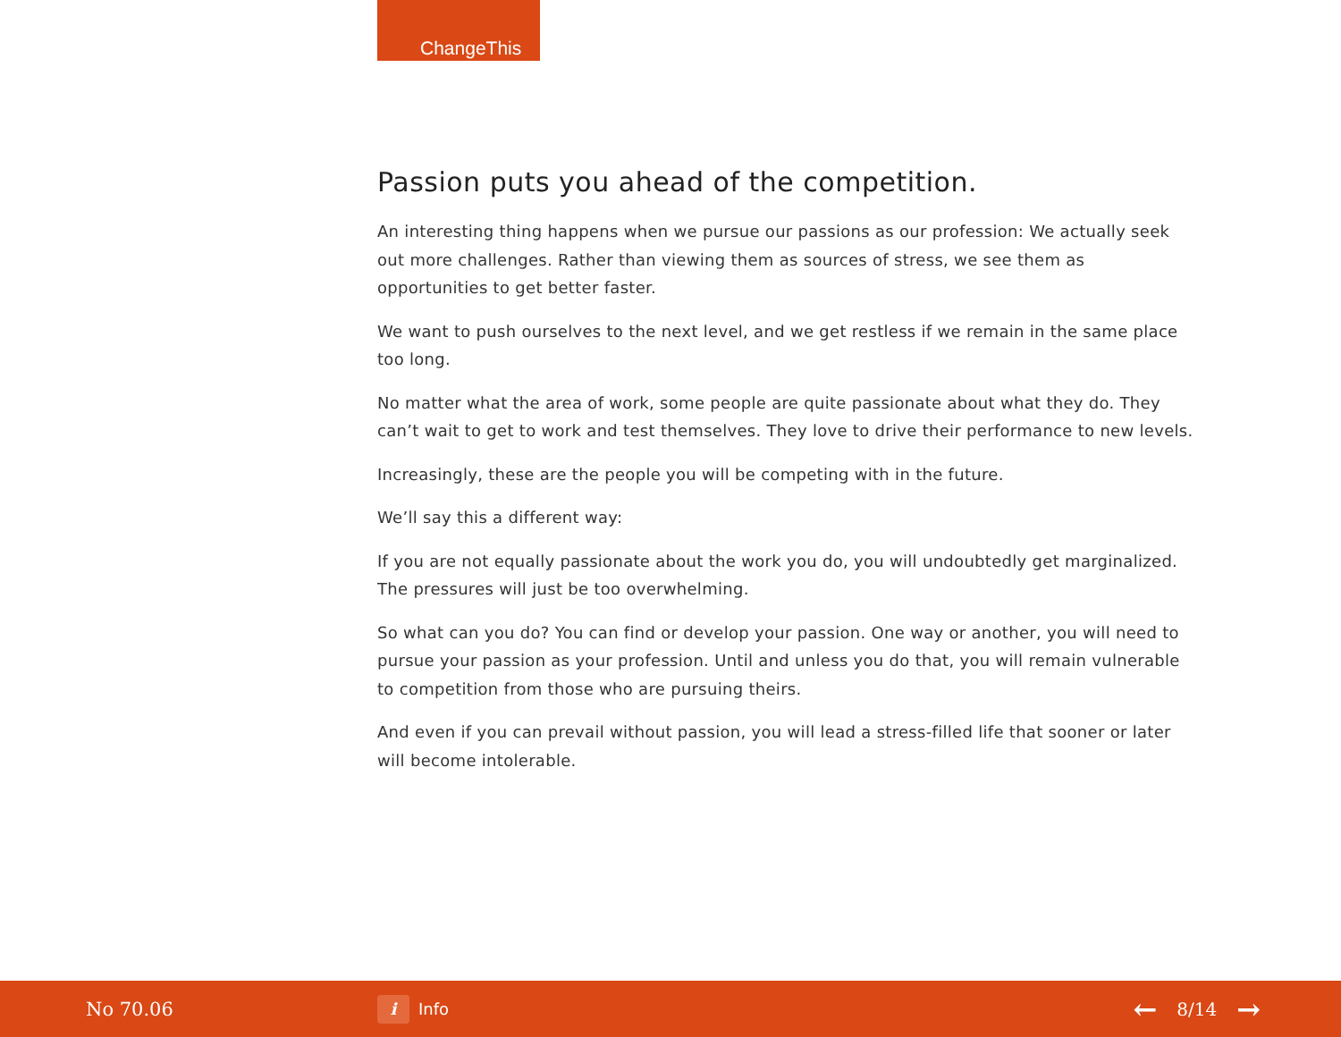ChangeThis
Passion puts you ahead of the competition.
An interesting thing happens when we pursue our passions as our profession: We actually seek out more challenges. Rather than viewing them as sources of stress, we see them as opportunities to get better faster.
We want to push ourselves to the next level, and we get restless if we remain in the same place too long.
No matter what the area of work, some people are quite passionate about what they do. They can’t wait to get to work and test themselves. They love to drive their performance to new levels.
Increasingly, these are the people you will be competing with in the future.
We’ll say this a different way:
If you are not equally passionate about the work you do, you will undoubtedly get marginalized. The pressures will just be too overwhelming.
So what can you do? You can find or develop your passion. One way or another, you will need to pursue your passion as your profession. Until and unless you do that, you will remain vulnerable to competition from those who are pursuing theirs.
And even if you can prevail without passion, you will lead a stress-filled life that sooner or later will become intolerable.
No 70.06
i Info
← 8/14 →